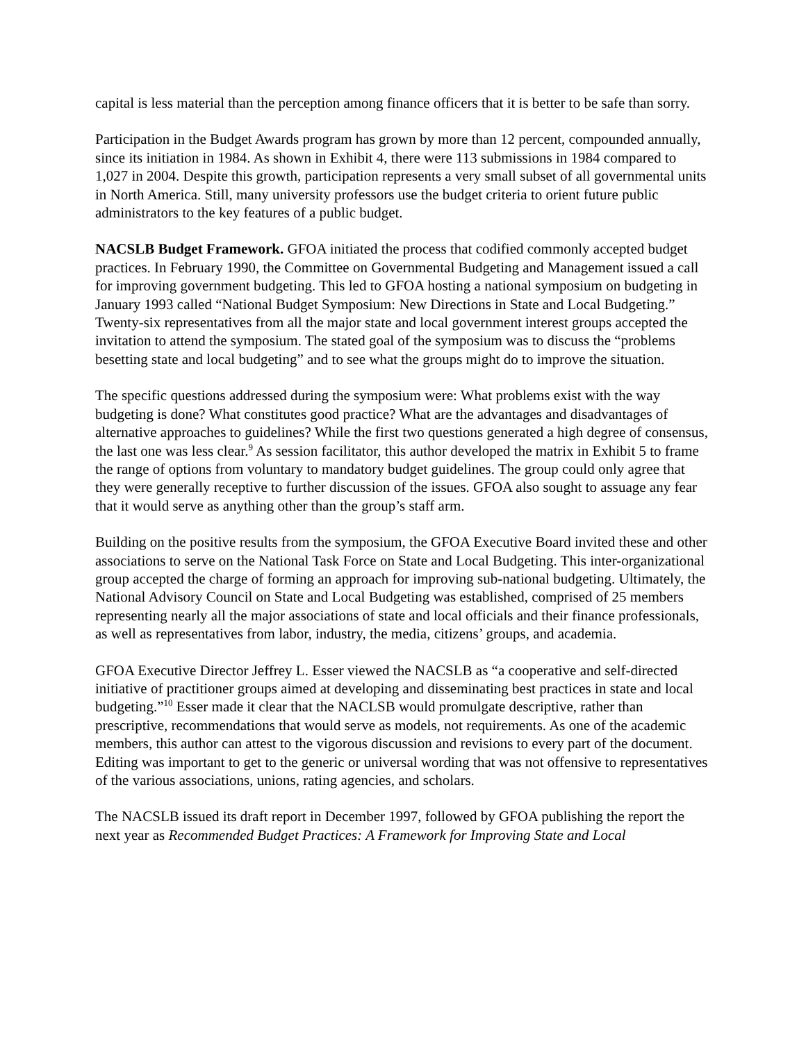capital is less material than the perception among finance officers that it is better to be safe than sorry.
Participation in the Budget Awards program has grown by more than 12 percent, compounded annually, since its initiation in 1984. As shown in Exhibit 4, there were 113 submissions in 1984 compared to 1,027 in 2004. Despite this growth, participation represents a very small subset of all governmental units in North America. Still, many university professors use the budget criteria to orient future public administrators to the key features of a public budget.
NACSLB Budget Framework. GFOA initiated the process that codified commonly accepted budget practices. In February 1990, the Committee on Governmental Budgeting and Management issued a call for improving government budgeting. This led to GFOA hosting a national symposium on budgeting in January 1993 called “National Budget Symposium: New Directions in State and Local Budgeting.” Twenty-six representatives from all the major state and local government interest groups accepted the invitation to attend the symposium. The stated goal of the symposium was to discuss the “problems besetting state and local budgeting” and to see what the groups might do to improve the situation.
The specific questions addressed during the symposium were: What problems exist with the way budgeting is done? What constitutes good practice? What are the advantages and disadvantages of alternative approaches to guidelines? While the first two questions generated a high degree of consensus, the last one was less clear.<sup>9</sup> As session facilitator, this author developed the matrix in Exhibit 5 to frame the range of options from voluntary to mandatory budget guidelines. The group could only agree that they were generally receptive to further discussion of the issues. GFOA also sought to assuage any fear that it would serve as anything other than the group’s staff arm.
Building on the positive results from the symposium, the GFOA Executive Board invited these and other associations to serve on the National Task Force on State and Local Budgeting. This inter-organizational group accepted the charge of forming an approach for improving sub-national budgeting. Ultimately, the National Advisory Council on State and Local Budgeting was established, comprised of 25 members representing nearly all the major associations of state and local officials and their finance professionals, as well as representatives from labor, industry, the media, citizens’ groups, and academia.
GFOA Executive Director Jeffrey L. Esser viewed the NACSLB as “a cooperative and self-directed initiative of practitioner groups aimed at developing and disseminating best practices in state and local budgeting.”<sup>10</sup> Esser made it clear that the NACLSB would promulgate descriptive, rather than prescriptive, recommendations that would serve as models, not requirements. As one of the academic members, this author can attest to the vigorous discussion and revisions to every part of the document. Editing was important to get to the generic or universal wording that was not offensive to representatives of the various associations, unions, rating agencies, and scholars.
The NACSLB issued its draft report in December 1997, followed by GFOA publishing the report the next year as Recommended Budget Practices: A Framework for Improving State and Local